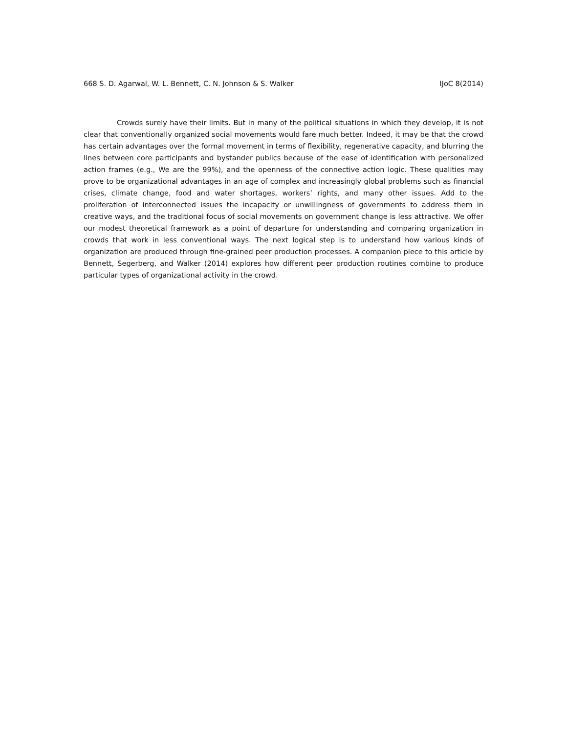668 S. D. Agarwal, W. L. Bennett, C. N. Johnson & S. Walker IJoC 8(2014)
Crowds surely have their limits. But in many of the political situations in which they develop, it is not clear that conventionally organized social movements would fare much better. Indeed, it may be that the crowd has certain advantages over the formal movement in terms of flexibility, regenerative capacity, and blurring the lines between core participants and bystander publics because of the ease of identification with personalized action frames (e.g., We are the 99%), and the openness of the connective action logic. These qualities may prove to be organizational advantages in an age of complex and increasingly global problems such as financial crises, climate change, food and water shortages, workers’ rights, and many other issues. Add to the proliferation of interconnected issues the incapacity or unwillingness of governments to address them in creative ways, and the traditional focus of social movements on government change is less attractive. We offer our modest theoretical framework as a point of departure for understanding and comparing organization in crowds that work in less conventional ways. The next logical step is to understand how various kinds of organization are produced through fine-grained peer production processes. A companion piece to this article by Bennett, Segerberg, and Walker (2014) explores how different peer production routines combine to produce particular types of organizational activity in the crowd.